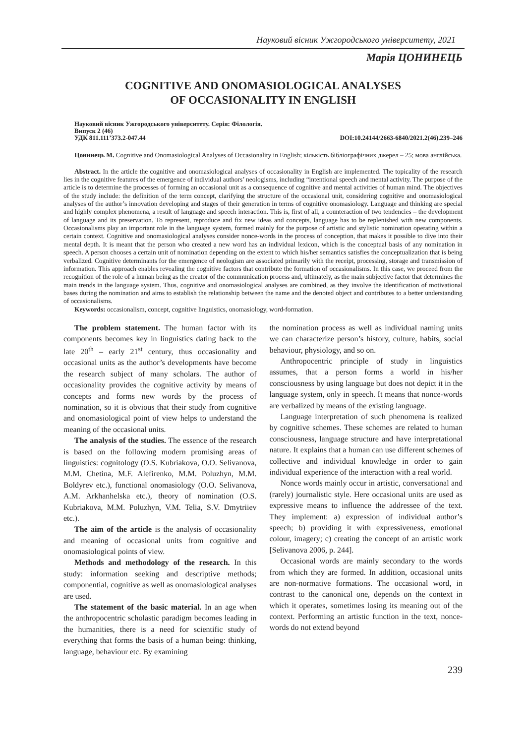Науковий вісник Ужгородського університету, 2021
Марія ЦОНИНЕЦЬ
COGNITIVE AND ONOMASIOLOGICAL ANALYSES
OF OCCASIONALITY IN ENGLISH
Науковий вісник Ужгородського університету. Серія: Філологія.
Випуск 2 (46)
УДК 811.111’373.2-047.44 DOI:10.24144/2663-6840/2021.2(46).239–246
Цонинець М. Cognitive and Onomasiological Analyses of Occasionality in English; кількість бібліографічних джерел – 25; мова англійська.
Abstract. In the article the cognitive and onomasiological analyses of occasionality in English are implemented. The topicality of the research lies in the cognitive features of the emergence of individual authors’ neologisms, including “intentional speech and mental activity. The purpose of the article is to determine the processes of forming an occasional unit as a consequence of cognitive and mental activities of human mind. The objectives of the study include: the definition of the term concept, clarifying the structure of the occasional unit, considering cognitive and onomasiological analyses of the author’s innovation developing and stages of their generation in terms of cognitive onomasiology. Language and thinking are special and highly complex phenomena, a result of language and speech interaction. This is, first of all, a counteraction of two tendencies – the development of language and its preservation. To represent, reproduce and fix new ideas and concepts, language has to be replenished with new components. Occasionalisms play an important role in the language system, formed mainly for the purpose of artistic and stylistic nomination operating within a certain context. Cognitive and onomasiological analyses consider nonce-words in the process of conception, that makes it possible to dive into their mental depth. It is meant that the person who created a new word has an individual lexicon, which is the conceptual basis of any nomination in speech. A person chooses a certain unit of nomination depending on the extent to which his/her semantics satisfies the conceptualization that is being verbalized. Cognitive determinants for the emergence of neologism are associated primarily with the receipt, processing, storage and transmission of information. This approach enables revealing the cognitive factors that contribute the formation of occasionalisms. In this case, we proceed from the recognition of the role of a human being as the creator of the communication process and, ultimately, as the main subjective factor that determines the main trends in the language system. Thus, cognitive and onomasiological analyses are combined, as they involve the identification of motivational bases during the nomination and aims to establish the relationship between the name and the denoted object and contributes to a better understanding of occasionalisms.
Keywords: occasionalism, concept, cognitive linguistics, onomasiology, word-formation.
The problem statement. The human factor with its components becomes key in linguistics dating back to the late 20<sup>th</sup> – early 21<sup>st</sup> century, thus occasionality and occasional units as the author’s developments have become the research subject of many scholars. The author of occasionality provides the cognitive activity by means of concepts and forms new words by the process of nomination, so it is obvious that their study from cognitive and onomasiological point of view helps to understand the meaning of the occasional units.
The analysis of the studies. The essence of the research is based on the following modern promising areas of linguistics: cognitology (O.S. Kubriakova, O.O. Selivanova, M.M. Chetina, M.F. Alefirenko, M.M. Poluzhyn, M.M. Boldyrev etc.), functional onomasiology (O.O. Selivanova, A.M. Arkhanhelska etc.), theory of nomination (O.S. Kubriakova, M.M. Poluzhyn, V.M. Telia, S.V. Dmytriiev etc.).
The aim of the article is the analysis of occasionality and meaning of occasional units from cognitive and onomasiological points of view.
Methods and methodology of the research. In this study: information seeking and descriptive methods; componential, cognitive as well as onomasiological analyses are used.
The statement of the basic material. In an age when the anthropocentric scholastic paradigm becomes leading in the humanities, there is a need for scientific study of everything that forms the basis of a human being: thinking, language, behaviour etc. By examining
the nomination process as well as individual naming units we can characterize person’s history, culture, habits, social behaviour, physiology, and so on.
Anthropocentric principle of study in linguistics assumes, that a person forms a world in his/her consciousness by using language but does not depict it in the language system, only in speech. It means that nonce-words are verbalized by means of the existing language.
Language interpretation of such phenomena is realized by cognitive schemes. These schemes are related to human consciousness, language structure and have interpretational nature. It explains that a human can use different schemes of collective and individual knowledge in order to gain individual experience of the interaction with a real world.
Nonce words mainly occur in artistic, conversational and (rarely) journalistic style. Here occasional units are used as expressive means to influence the addressee of the text. They implement: a) expression of individual author’s speech; b) providing it with expressiveness, emotional colour, imagery; c) creating the concept of an artistic work [Selivanova 2006, p. 244].
Occasional words are mainly secondary to the words from which they are formed. In addition, occasional units are non-normative formations. The occasional word, in contrast to the canonical one, depends on the context in which it operates, sometimes losing its meaning out of the context. Performing an artistic function in the text, nonce-words do not extend beyond
239